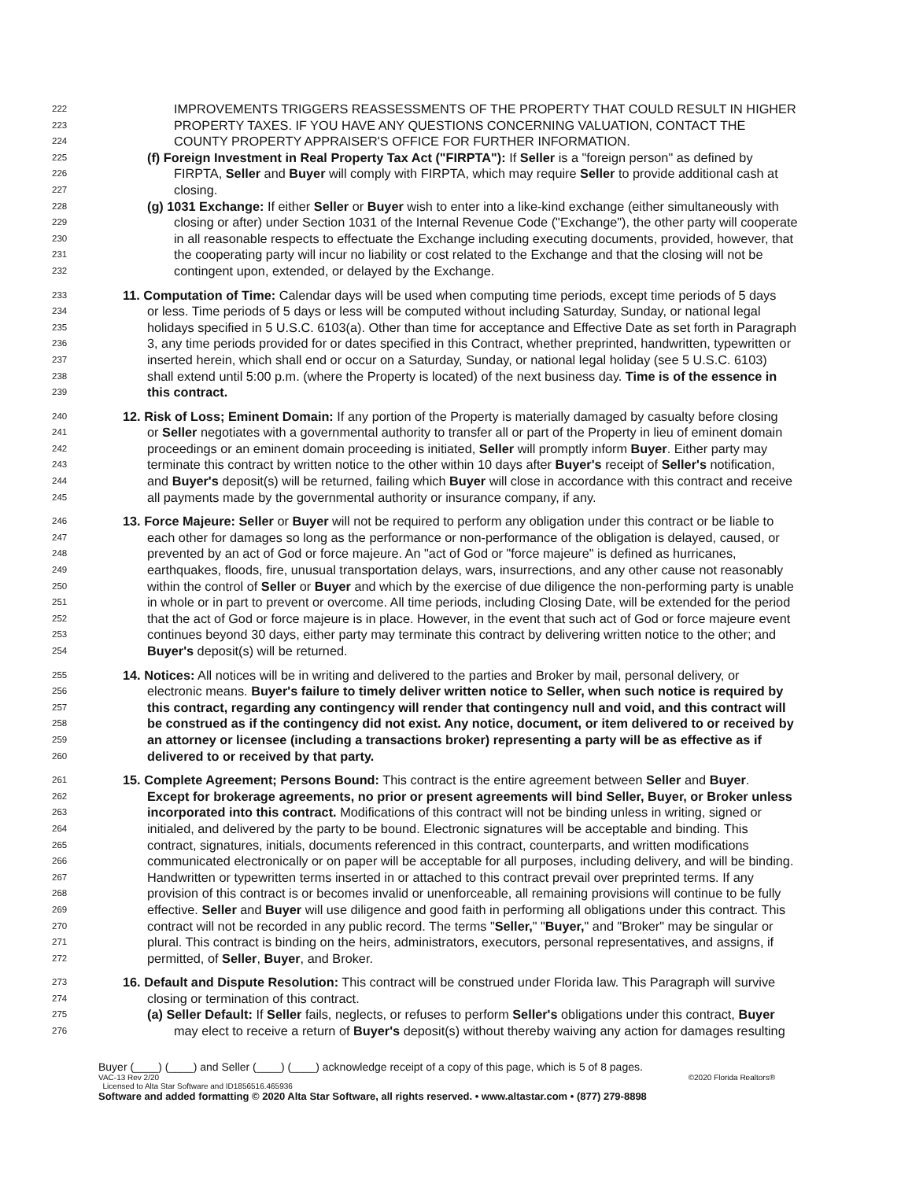222 IMPROVEMENTS TRIGGERS REASSESSMENTS OF THE PROPERTY THAT COULD RESULT IN HIGHER
223 PROPERTY TAXES. IF YOU HAVE ANY QUESTIONS CONCERNING VALUATION, CONTACT THE
224 COUNTY PROPERTY APPRAISER'S OFFICE FOR FURTHER INFORMATION.
225 (f) Foreign Investment in Real Property Tax Act ("FIRPTA"): If Seller is a "foreign person" as defined by
226 FIRPTA, Seller and Buyer will comply with FIRPTA, which may require Seller to provide additional cash at
227 closing.
228 (g) 1031 Exchange: If either Seller or Buyer wish to enter into a like-kind exchange (either simultaneously with
229 closing or after) under Section 1031 of the Internal Revenue Code ("Exchange"), the other party will cooperate
230 in all reasonable respects to effectuate the Exchange including executing documents, provided, however, that
231 the cooperating party will incur no liability or cost related to the Exchange and that the closing will not be
232 contingent upon, extended, or delayed by the Exchange.
233 11. Computation of Time: Calendar days will be used when computing time periods, except time periods of 5 days
234 or less. Time periods of 5 days or less will be computed without including Saturday, Sunday, or national legal
235 holidays specified in 5 U.S.C. 6103(a). Other than time for acceptance and Effective Date as set forth in Paragraph
236 3, any time periods provided for or dates specified in this Contract, whether preprinted, handwritten, typewritten or
237 inserted herein, which shall end or occur on a Saturday, Sunday, or national legal holiday (see 5 U.S.C. 6103)
238 shall extend until 5:00 p.m. (where the Property is located) of the next business day. Time is of the essence in
239 this contract.
240 12. Risk of Loss; Eminent Domain: If any portion of the Property is materially damaged by casualty before closing
241 or Seller negotiates with a governmental authority to transfer all or part of the Property in lieu of eminent domain
242 proceedings or an eminent domain proceeding is initiated, Seller will promptly inform Buyer. Either party may
243 terminate this contract by written notice to the other within 10 days after Buyer's receipt of Seller's notification,
244 and Buyer's deposit(s) will be returned, failing which Buyer will close in accordance with this contract and receive
245 all payments made by the governmental authority or insurance company, if any.
246 13. Force Majeure: Seller or Buyer will not be required to perform any obligation under this contract or be liable to
247 each other for damages so long as the performance or non-performance of the obligation is delayed, caused, or
248 prevented by an act of God or force majeure. An "act of God or "force majeure" is defined as hurricanes,
249 earthquakes, floods, fire, unusual transportation delays, wars, insurrections, and any other cause not reasonably
250 within the control of Seller or Buyer and which by the exercise of due diligence the non-performing party is unable
251 in whole or in part to prevent or overcome. All time periods, including Closing Date, will be extended for the period
252 that the act of God or force majeure is in place. However, in the event that such act of God or force majeure event
253 continues beyond 30 days, either party may terminate this contract by delivering written notice to the other; and
254 Buyer's deposit(s) will be returned.
255 14. Notices: All notices will be in writing and delivered to the parties and Broker by mail, personal delivery, or
256 electronic means. Buyer's failure to timely deliver written notice to Seller, when such notice is required by
257 this contract, regarding any contingency will render that contingency null and void, and this contract will
258 be construed as if the contingency did not exist. Any notice, document, or item delivered to or received by
259 an attorney or licensee (including a transactions broker) representing a party will be as effective as if
260 delivered to or received by that party.
261 15. Complete Agreement; Persons Bound: This contract is the entire agreement between Seller and Buyer.
262 Except for brokerage agreements, no prior or present agreements will bind Seller, Buyer, or Broker unless
263 incorporated into this contract. Modifications of this contract will not be binding unless in writing, signed or
264 initialed, and delivered by the party to be bound. Electronic signatures will be acceptable and binding. This
265 contract, signatures, initials, documents referenced in this contract, counterparts, and written modifications
266 communicated electronically or on paper will be acceptable for all purposes, including delivery, and will be binding.
267 Handwritten or typewritten terms inserted in or attached to this contract prevail over preprinted terms. If any
268 provision of this contract is or becomes invalid or unenforceable, all remaining provisions will continue to be fully
269 effective. Seller and Buyer will use diligence and good faith in performing all obligations under this contract. This
270 contract will not be recorded in any public record. The terms "Seller," "Buyer," and "Broker" may be singular or
271 plural. This contract is binding on the heirs, administrators, executors, personal representatives, and assigns, if
272 permitted, of Seller, Buyer, and Broker.
273 16. Default and Dispute Resolution: This contract will be construed under Florida law. This Paragraph will survive
274 closing or termination of this contract.
275 (a) Seller Default: If Seller fails, neglects, or refuses to perform Seller's obligations under this contract, Buyer
276 may elect to receive a return of Buyer's deposit(s) without thereby waiving any action for damages resulting
Buyer (____) (____) and Seller (____) (____) acknowledge receipt of a copy of this page, which is 5 of 8 pages.
VAC-13 Rev 2/20 ©2020 Florida Realtors®
Licensed to Alta Star Software and ID1856516.465936
Software and added formatting © 2020 Alta Star Software, all rights reserved. • www.altastar.com • (877) 279-8898